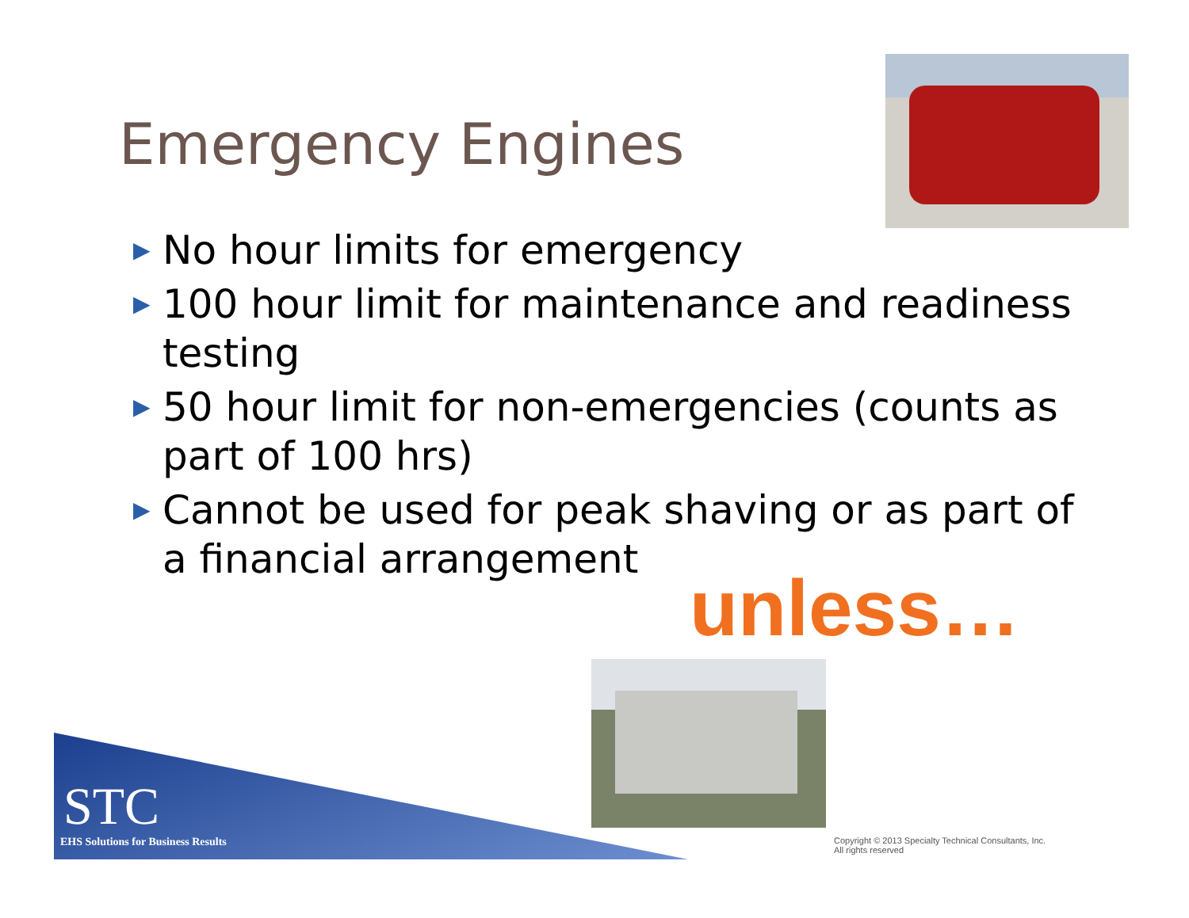Emergency Engines
▶ No hour limits for emergency
▶ 100 hour limit for maintenance and readiness testing
▶ 50 hour limit for non-emergencies (counts as part of 100 hrs)
▶ Cannot be used for peak shaving or as part of a financial arrangement
unless…
STC
EHS Solutions for Business Results
Copyright © 2013 Specialty Technical Consultants, Inc.
All rights reserved